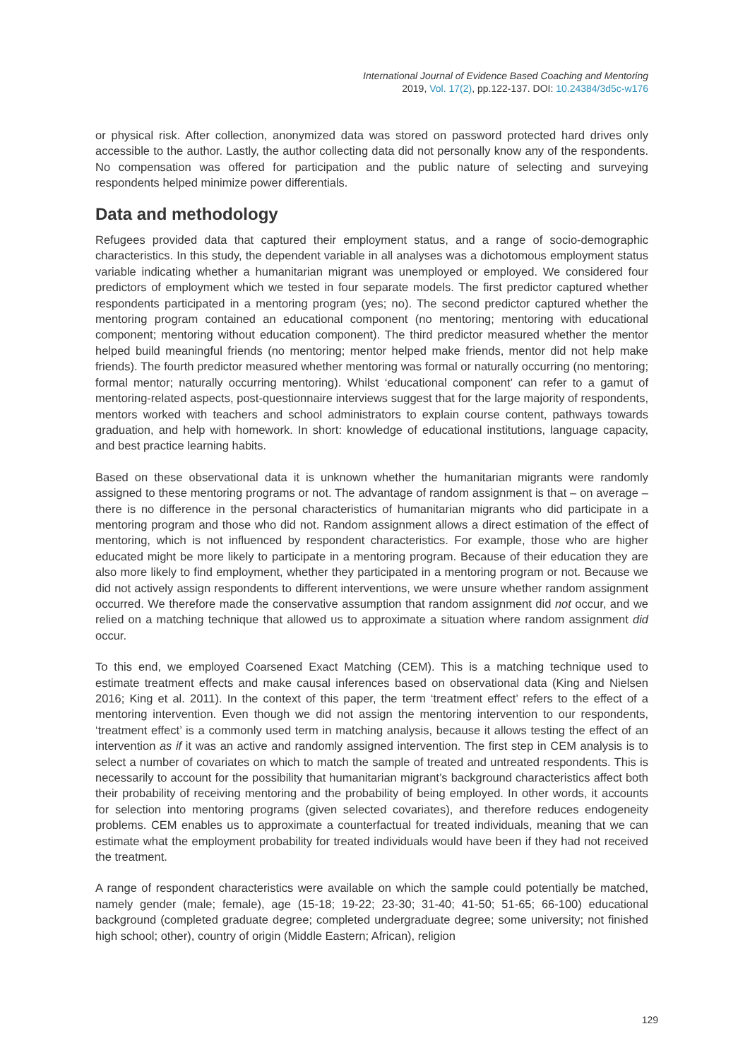International Journal of Evidence Based Coaching and Mentoring
2019, Vol. 17(2), pp.122-137. DOI: 10.24384/3d5c-w176
or physical risk. After collection, anonymized data was stored on password protected hard drives only accessible to the author. Lastly, the author collecting data did not personally know any of the respondents. No compensation was offered for participation and the public nature of selecting and surveying respondents helped minimize power differentials.
Data and methodology
Refugees provided data that captured their employment status, and a range of socio-demographic characteristics. In this study, the dependent variable in all analyses was a dichotomous employment status variable indicating whether a humanitarian migrant was unemployed or employed. We considered four predictors of employment which we tested in four separate models. The first predictor captured whether respondents participated in a mentoring program (yes; no). The second predictor captured whether the mentoring program contained an educational component (no mentoring; mentoring with educational component; mentoring without education component). The third predictor measured whether the mentor helped build meaningful friends (no mentoring; mentor helped make friends, mentor did not help make friends). The fourth predictor measured whether mentoring was formal or naturally occurring (no mentoring; formal mentor; naturally occurring mentoring). Whilst ‘educational component’ can refer to a gamut of mentoring-related aspects, post-questionnaire interviews suggest that for the large majority of respondents, mentors worked with teachers and school administrators to explain course content, pathways towards graduation, and help with homework. In short: knowledge of educational institutions, language capacity, and best practice learning habits.
Based on these observational data it is unknown whether the humanitarian migrants were randomly assigned to these mentoring programs or not. The advantage of random assignment is that – on average – there is no difference in the personal characteristics of humanitarian migrants who did participate in a mentoring program and those who did not. Random assignment allows a direct estimation of the effect of mentoring, which is not influenced by respondent characteristics. For example, those who are higher educated might be more likely to participate in a mentoring program. Because of their education they are also more likely to find employment, whether they participated in a mentoring program or not. Because we did not actively assign respondents to different interventions, we were unsure whether random assignment occurred. We therefore made the conservative assumption that random assignment did not occur, and we relied on a matching technique that allowed us to approximate a situation where random assignment did occur.
To this end, we employed Coarsened Exact Matching (CEM). This is a matching technique used to estimate treatment effects and make causal inferences based on observational data (King and Nielsen 2016; King et al. 2011). In the context of this paper, the term ‘treatment effect’ refers to the effect of a mentoring intervention. Even though we did not assign the mentoring intervention to our respondents, ‘treatment effect’ is a commonly used term in matching analysis, because it allows testing the effect of an intervention as if it was an active and randomly assigned intervention. The first step in CEM analysis is to select a number of covariates on which to match the sample of treated and untreated respondents. This is necessarily to account for the possibility that humanitarian migrant’s background characteristics affect both their probability of receiving mentoring and the probability of being employed. In other words, it accounts for selection into mentoring programs (given selected covariates), and therefore reduces endogeneity problems. CEM enables us to approximate a counterfactual for treated individuals, meaning that we can estimate what the employment probability for treated individuals would have been if they had not received the treatment.
A range of respondent characteristics were available on which the sample could potentially be matched, namely gender (male; female), age (15-18; 19-22; 23-30; 31-40; 41-50; 51-65; 66-100) educational background (completed graduate degree; completed undergraduate degree; some university; not finished high school; other), country of origin (Middle Eastern; African), religion
129